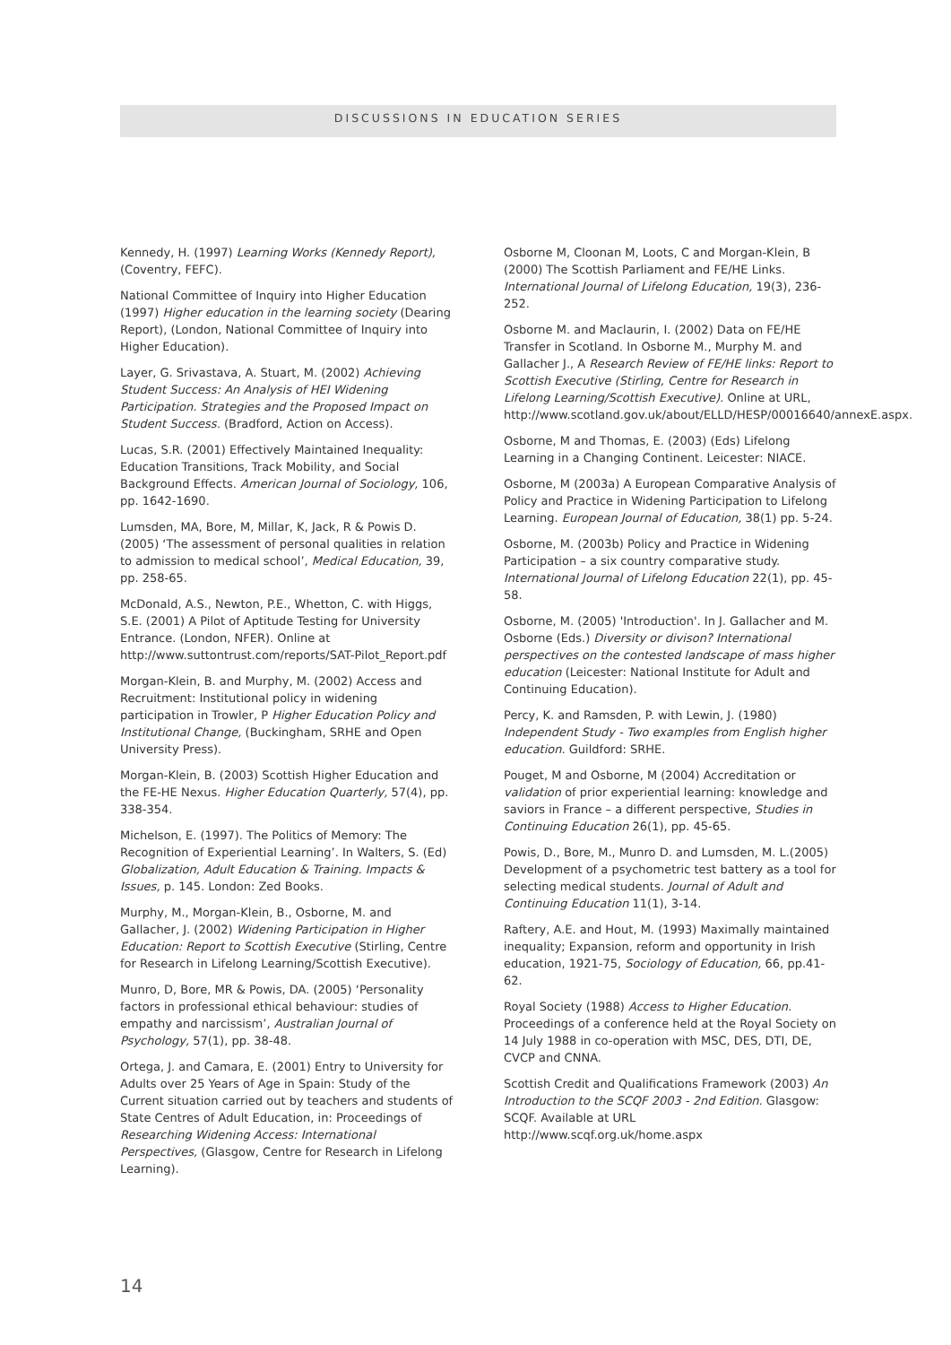DISCUSSIONS IN EDUCATION SERIES
Kennedy, H. (1997) Learning Works (Kennedy Report), (Coventry, FEFC).
National Committee of Inquiry into Higher Education (1997) Higher education in the learning society (Dearing Report), (London, National Committee of Inquiry into Higher Education).
Layer, G. Srivastava, A. Stuart, M. (2002) Achieving Student Success: An Analysis of HEI Widening Participation. Strategies and the Proposed Impact on Student Success. (Bradford, Action on Access).
Lucas, S.R. (2001) Effectively Maintained Inequality: Education Transitions, Track Mobility, and Social Background Effects. American Journal of Sociology, 106, pp. 1642-1690.
Lumsden, MA, Bore, M, Millar, K, Jack, R & Powis D. (2005) ‘The assessment of personal qualities in relation to admission to medical school’, Medical Education, 39, pp. 258-65.
McDonald, A.S., Newton, P.E., Whetton, C. with Higgs, S.E. (2001) A Pilot of Aptitude Testing for University Entrance. (London, NFER). Online at http://www.suttontrust.com/reports/SAT-Pilot_Report.pdf
Morgan-Klein, B. and Murphy, M. (2002) Access and Recruitment: Institutional policy in widening participation in Trowler, P Higher Education Policy and Institutional Change, (Buckingham, SRHE and Open University Press).
Morgan-Klein, B. (2003) Scottish Higher Education and the FE-HE Nexus. Higher Education Quarterly, 57(4), pp. 338-354.
Michelson, E. (1997). The Politics of Memory: The Recognition of Experiential Learning’. In Walters, S. (Ed) Globalization, Adult Education & Training. Impacts & Issues, p. 145. London: Zed Books.
Murphy, M., Morgan-Klein, B., Osborne, M. and Gallacher, J. (2002) Widening Participation in Higher Education: Report to Scottish Executive (Stirling, Centre for Research in Lifelong Learning/Scottish Executive).
Munro, D, Bore, MR & Powis, DA. (2005) ‘Personality factors in professional ethical behaviour: studies of empathy and narcissism’, Australian Journal of Psychology, 57(1), pp. 38-48.
Ortega, J. and Camara, E. (2001) Entry to University for Adults over 25 Years of Age in Spain: Study of the Current situation carried out by teachers and students of State Centres of Adult Education, in: Proceedings of Researching Widening Access: International Perspectives, (Glasgow, Centre for Research in Lifelong Learning).
Osborne M, Cloonan M, Loots, C and Morgan-Klein, B (2000) The Scottish Parliament and FE/HE Links. International Journal of Lifelong Education, 19(3), 236-252.
Osborne M. and Maclaurin, I. (2002) Data on FE/HE Transfer in Scotland. In Osborne M., Murphy M. and Gallacher J., A Research Review of FE/HE links: Report to Scottish Executive (Stirling, Centre for Research in Lifelong Learning/Scottish Executive). Online at URL, http://www.scotland.gov.uk/about/ELLD/HESP/00016640/annexE.aspx.
Osborne, M and Thomas, E. (2003) (Eds) Lifelong Learning in a Changing Continent. Leicester: NIACE.
Osborne, M (2003a) A European Comparative Analysis of Policy and Practice in Widening Participation to Lifelong Learning. European Journal of Education, 38(1) pp. 5-24.
Osborne, M. (2003b) Policy and Practice in Widening Participation – a six country comparative study. International Journal of Lifelong Education 22(1), pp. 45-58.
Osborne, M. (2005) 'Introduction'. In J. Gallacher and M. Osborne (Eds.) Diversity or divison? International perspectives on the contested landscape of mass higher education (Leicester: National Institute for Adult and Continuing Education).
Percy, K. and Ramsden, P. with Lewin, J. (1980) Independent Study - Two examples from English higher education. Guildford: SRHE.
Pouget, M and Osborne, M (2004) Accreditation or validation of prior experiential learning: knowledge and saviors in France – a different perspective, Studies in Continuing Education 26(1), pp. 45-65.
Powis, D., Bore, M., Munro D. and Lumsden, M. L.(2005) Development of a psychometric test battery as a tool for selecting medical students. Journal of Adult and Continuing Education 11(1), 3-14.
Raftery, A.E. and Hout, M. (1993) Maximally maintained inequality; Expansion, reform and opportunity in Irish education, 1921-75, Sociology of Education, 66, pp.41-62.
Royal Society (1988) Access to Higher Education. Proceedings of a conference held at the Royal Society on 14 July 1988 in co-operation with MSC, DES, DTI, DE, CVCP and CNNA.
Scottish Credit and Qualifications Framework (2003) An Introduction to the SCQF 2003 - 2nd Edition. Glasgow: SCQF. Available at URL http://www.scqf.org.uk/home.aspx
14